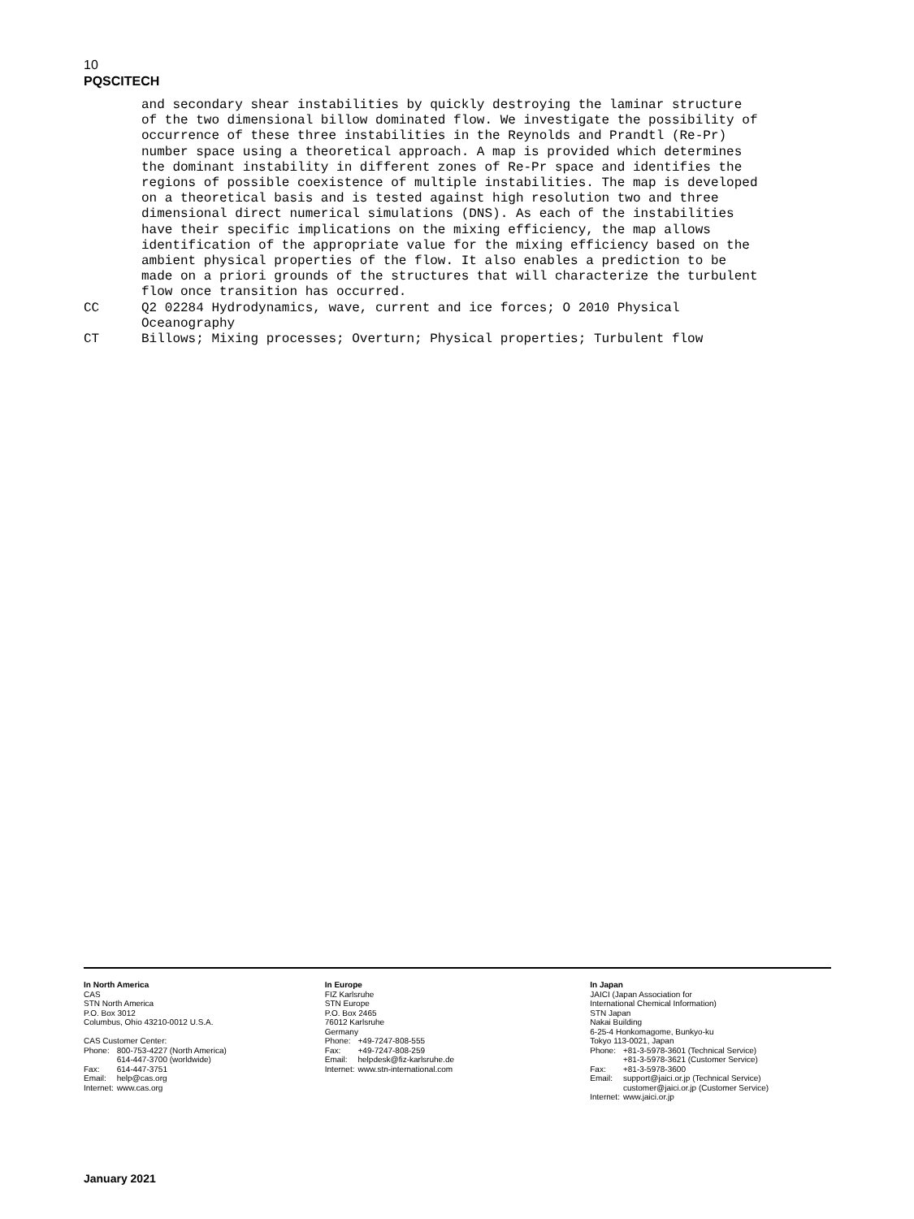10
PQSCITECH
and secondary shear instabilities by quickly destroying the laminar structure of the two dimensional billow dominated flow. We investigate the possibility of occurrence of these three instabilities in the Reynolds and Prandtl (Re-Pr) number space using a theoretical approach. A map is provided which determines the dominant instability in different zones of Re-Pr space and identifies the regions of possible coexistence of multiple instabilities. The map is developed on a theoretical basis and is tested against high resolution two and three dimensional direct numerical simulations (DNS). As each of the instabilities have their specific implications on the mixing efficiency, the map allows identification of the appropriate value for the mixing efficiency based on the ambient physical properties of the flow. It also enables a prediction to be made on a priori grounds of the structures that will characterize the turbulent flow once transition has occurred.
CC Q2 02284 Hydrodynamics, wave, current and ice forces; O 2010 Physical Oceanography
CT Billows; Mixing processes; Overturn; Physical properties; Turbulent flow
In North America
CAS
STN North America
P.O. Box 3012
Columbus, Ohio 43210-0012 U.S.A.
CAS Customer Center:
| Phone: | 800-753-4227 (North America) 614-447-3700 (worldwide) |
| Fax: | 614-447-3751 |
| Email: | help@cas.org |
| Internet: | www.cas.org |
In Europe
FIZ Karlsruhe
STN Europe
P.O. Box 2465
76012 Karlsruhe
Germany
| Phone: | +49-7247-808-555 |
| Fax: | +49-7247-808-259 |
| Email: | helpdesk@fiz-karlsruhe.de |
| Internet: | www.stn-international.com |
In Japan
JAICI (Japan Association for
International Chemical Information)
STN Japan
Nakai Building
6-25-4 Honkomagome, Bunkyo-ku
Tokyo 113-0021, Japan
| Phone: | +81-3-5978-3601 (Technical Service) +81-3-5978-3621 (Customer Service) |
| Fax: | +81-3-5978-3600 |
| Email: | support@jaici.or.jp (Technical Service) customer@jaici.or.jp (Customer Service) |
| Internet: | www.jaici.or.jp |
January 2021